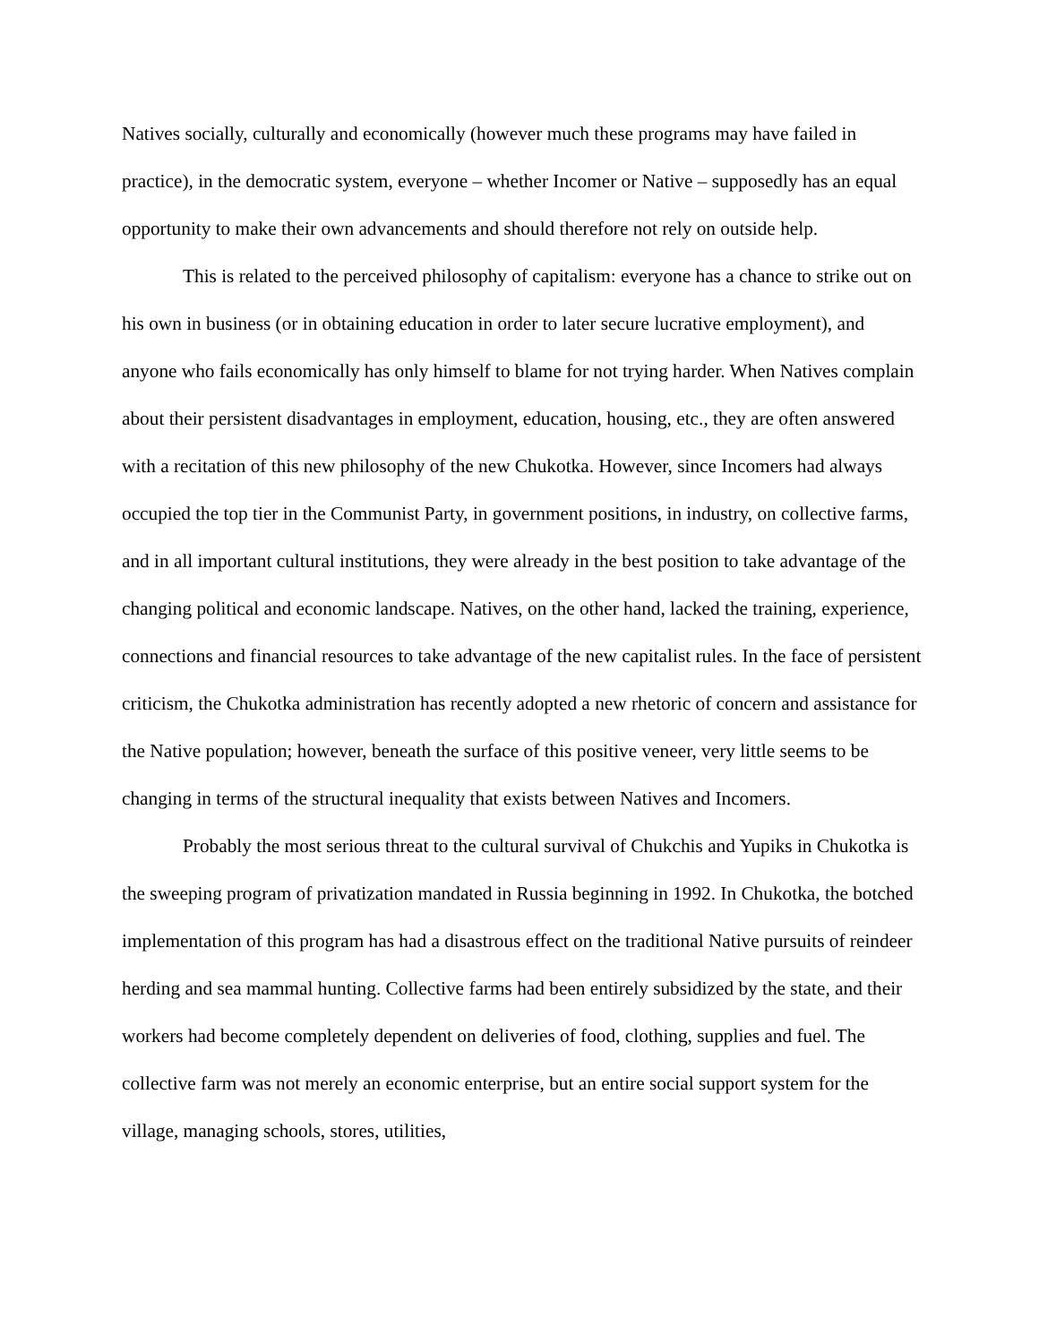Natives socially, culturally and economically (however much these programs may have failed in practice), in the democratic system, everyone – whether Incomer or Native – supposedly has an equal opportunity to make their own advancements and should therefore not rely on outside help.
This is related to the perceived philosophy of capitalism: everyone has a chance to strike out on his own in business (or in obtaining education in order to later secure lucrative employment), and anyone who fails economically has only himself to blame for not trying harder. When Natives complain about their persistent disadvantages in employment, education, housing, etc., they are often answered with a recitation of this new philosophy of the new Chukotka. However, since Incomers had always occupied the top tier in the Communist Party, in government positions, in industry, on collective farms, and in all important cultural institutions, they were already in the best position to take advantage of the changing political and economic landscape. Natives, on the other hand, lacked the training, experience, connections and financial resources to take advantage of the new capitalist rules. In the face of persistent criticism, the Chukotka administration has recently adopted a new rhetoric of concern and assistance for the Native population; however, beneath the surface of this positive veneer, very little seems to be changing in terms of the structural inequality that exists between Natives and Incomers.
Probably the most serious threat to the cultural survival of Chukchis and Yupiks in Chukotka is the sweeping program of privatization mandated in Russia beginning in 1992. In Chukotka, the botched implementation of this program has had a disastrous effect on the traditional Native pursuits of reindeer herding and sea mammal hunting. Collective farms had been entirely subsidized by the state, and their workers had become completely dependent on deliveries of food, clothing, supplies and fuel. The collective farm was not merely an economic enterprise, but an entire social support system for the village, managing schools, stores, utilities,